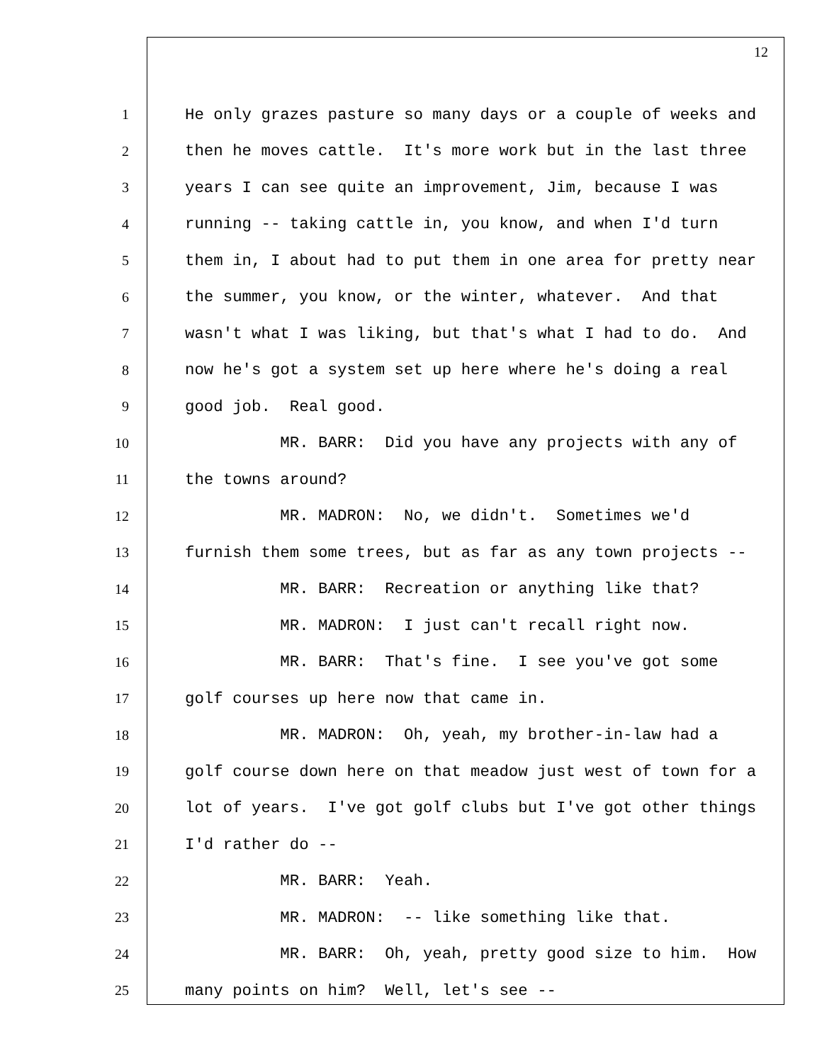12
1 He only grazes pasture so many days or a couple of weeks and
2 then he moves cattle. It's more work but in the last three
3 years I can see quite an improvement, Jim, because I was
4 running -- taking cattle in, you know, and when I'd turn
5 them in, I about had to put them in one area for pretty near
6 the summer, you know, or the winter, whatever. And that
7 wasn't what I was liking, but that's what I had to do. And
8 now he's got a system set up here where he's doing a real
9 good job. Real good.
10 MR. BARR: Did you have any projects with any of
11 the towns around?
12 MR. MADRON: No, we didn't. Sometimes we'd
13 furnish them some trees, but as far as any town projects --
14 MR. BARR: Recreation or anything like that?
15 MR. MADRON: I just can't recall right now.
16 MR. BARR: That's fine. I see you've got some
17 golf courses up here now that came in.
18 MR. MADRON: Oh, yeah, my brother-in-law had a
19 golf course down here on that meadow just west of town for a
20 lot of years. I've got golf clubs but I've got other things
21 I'd rather do --
22 MR. BARR: Yeah.
23 MR. MADRON: -- like something like that.
24 MR. BARR: Oh, yeah, pretty good size to him. How
25 many points on him? Well, let's see --